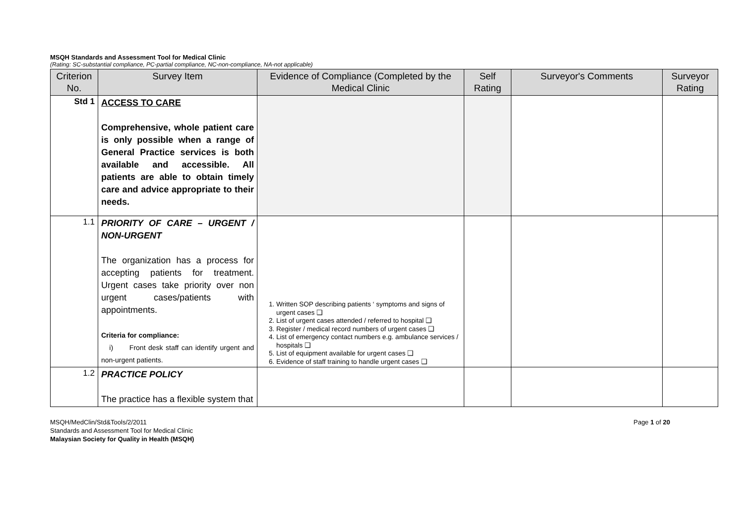MSQH Standards and Assessment Tool for Medical Clinic
(Rating: SC-substantial compliance, PC-partial compliance, NC-non-compliance, NA-not applicable)
| Criterion No. | Survey Item | Evidence of Compliance (Completed by the Medical Clinic | Self Rating | Surveyor's Comments | Surveyor Rating |
| --- | --- | --- | --- | --- | --- |
| Std 1 | ACCESS TO CARE Comprehensive, whole patient care is only possible when a range of General Practice services is both available and accessible. All patients are able to obtain timely care and advice appropriate to their needs. | | | | |
| 1.1 | PRIORITY OF CARE – URGENT / NON-URGENT The organization has a process for accepting patients for treatment. Urgent cases take priority over non urgent cases/patients with appointments. Criteria for compliance: i) Front desk staff can identify urgent and non-urgent patients. | 1. Written SOP describing patients ‘ symptoms and signs of urgent cases ❑ 2. List of urgent cases attended / referred to hospital ❑ 3. Register / medical record numbers of urgent cases ❑ 4. List of emergency contact numbers e.g. ambulance services / hospitals ❑ 5. List of equipment available for urgent cases ❑ 6. Evidence of staff training to handle urgent cases ❑ | | | |
| 1.2 | PRACTICE POLICY The practice has a flexible system that | | | | |
MSQH/MedClin/Std&Tools/2/2011
Standards and Assessment Tool for Medical Clinic
Malaysian Society for Quality in Health (MSQH)
Page 1 of 20